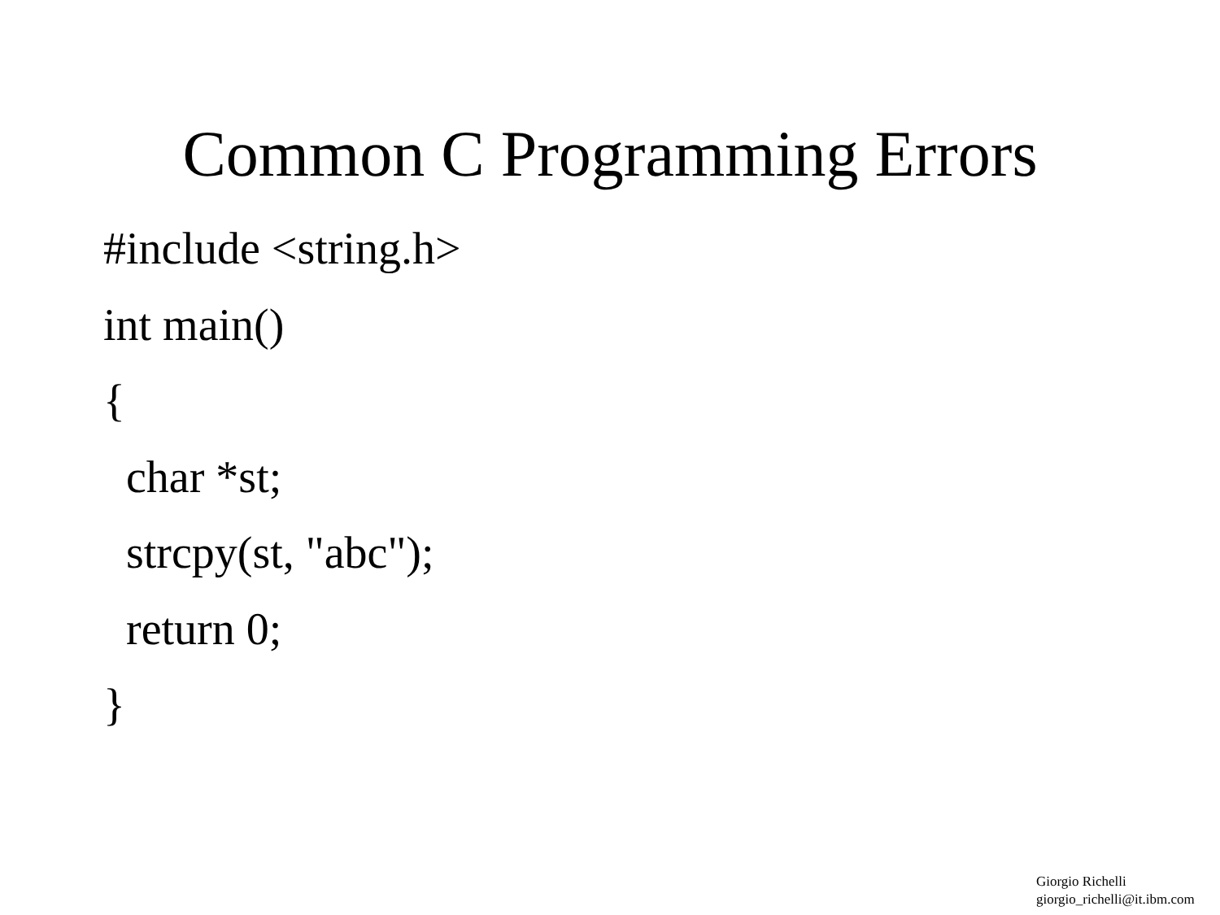Common C Programming Errors
#include <string.h> int main() { char *st; strcpy(st, "abc"); return 0; }
Giorgio Richelli
giorgio_richelli@it.ibm.com